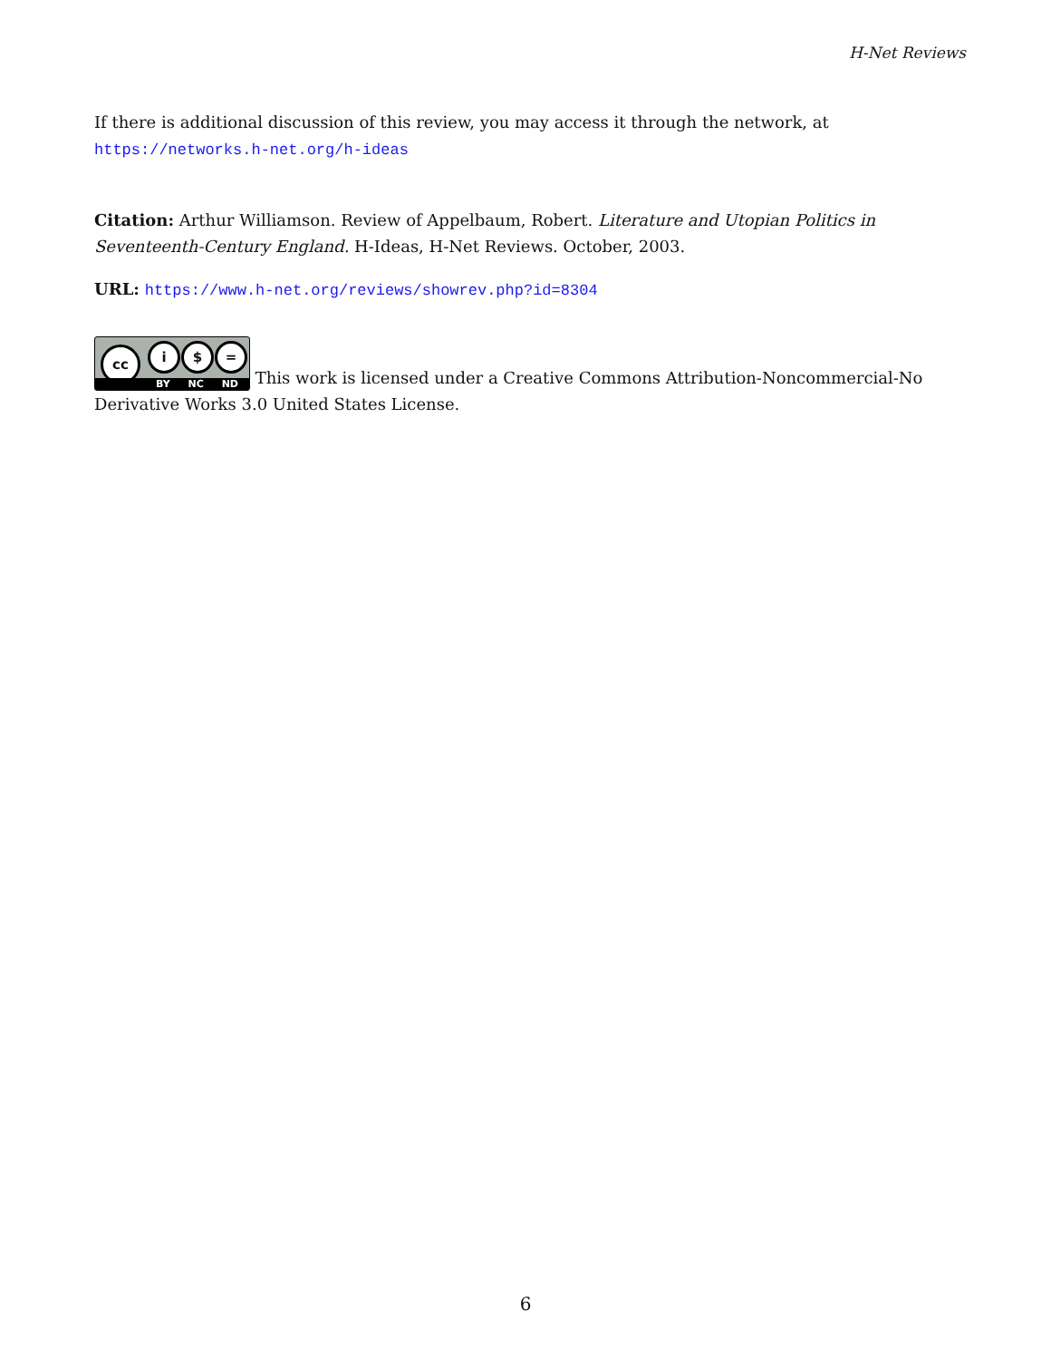H-Net Reviews
If there is additional discussion of this review, you may access it through the network, at https://networks.h-net.org/h-ideas
Citation: Arthur Williamson. Review of Appelbaum, Robert. Literature and Utopian Politics in Seventeenth-Century England. H-Ideas, H-Net Reviews. October, 2003.
URL: https://www.h-net.org/reviews/showrev.php?id=8304
cc i $ = BY NC ND This work is licensed under a Creative Commons Attribution-Noncommercial-No Derivative Works 3.0 United States License.
6